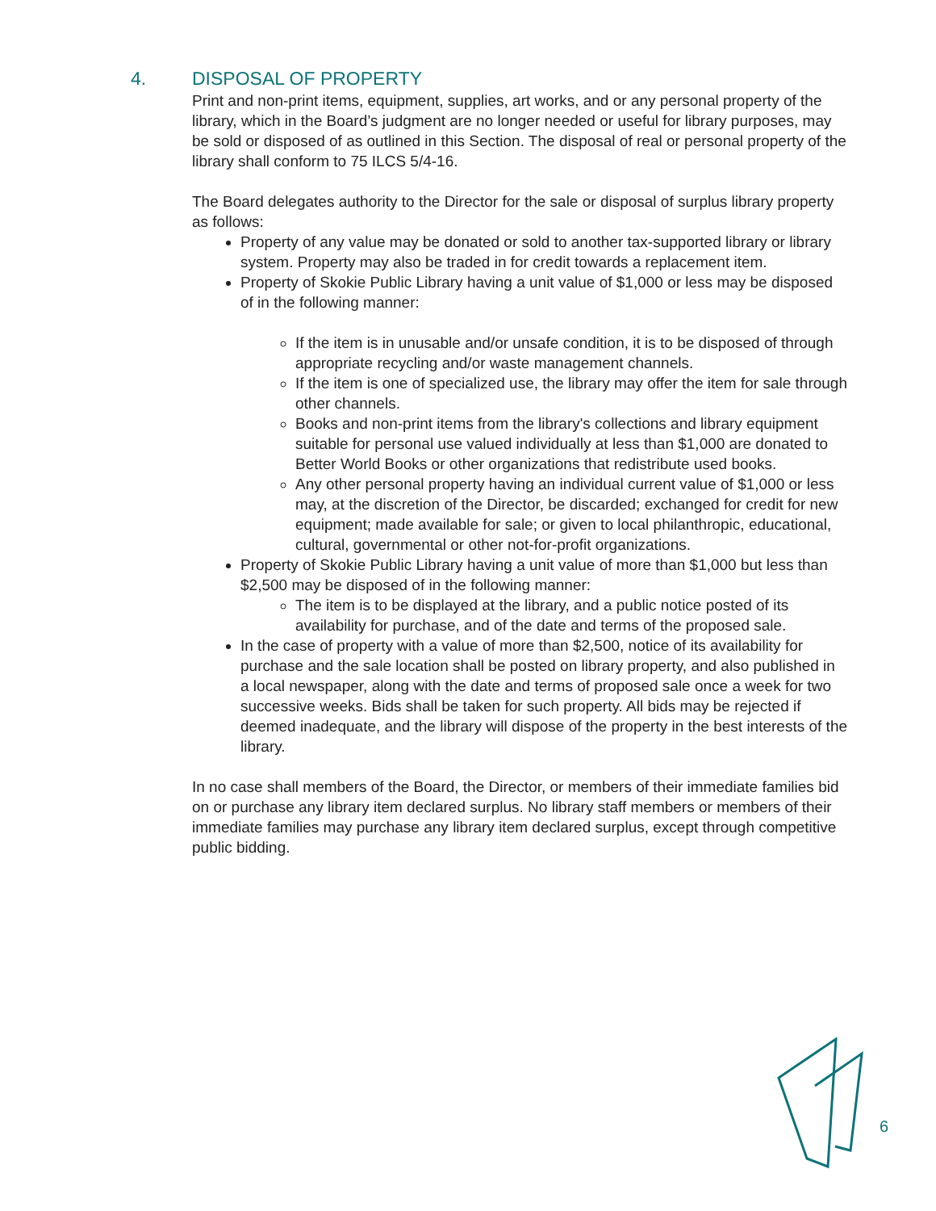4. DISPOSAL OF PROPERTY
Print and non-print items, equipment, supplies, art works, and or any personal property of the library, which in the Board’s judgment are no longer needed or useful for library purposes, may be sold or disposed of as outlined in this Section. The disposal of real or personal property of the library shall conform to 75 ILCS 5/4-16.
The Board delegates authority to the Director for the sale or disposal of surplus library property as follows:
Property of any value may be donated or sold to another tax-supported library or library system. Property may also be traded in for credit towards a replacement item.
Property of Skokie Public Library having a unit value of $1,000 or less may be disposed of in the following manner:
If the item is in unusable and/or unsafe condition, it is to be disposed of through appropriate recycling and/or waste management channels.
If the item is one of specialized use, the library may offer the item for sale through other channels.
Books and non-print items from the library's collections and library equipment suitable for personal use valued individually at less than $1,000 are donated to Better World Books or other organizations that redistribute used books.
Any other personal property having an individual current value of $1,000 or less may, at the discretion of the Director, be discarded; exchanged for credit for new equipment; made available for sale; or given to local philanthropic, educational, cultural, governmental or other not-for-profit organizations.
Property of Skokie Public Library having a unit value of more than $1,000 but less than $2,500 may be disposed of in the following manner:
The item is to be displayed at the library, and a public notice posted of its availability for purchase, and of the date and terms of the proposed sale.
In the case of property with a value of more than $2,500, notice of its availability for purchase and the sale location shall be posted on library property, and also published in a local newspaper, along with the date and terms of proposed sale once a week for two successive weeks. Bids shall be taken for such property. All bids may be rejected if deemed inadequate, and the library will dispose of the property in the best interests of the library.
In no case shall members of the Board, the Director, or members of their immediate families bid on or purchase any library item declared surplus. No library staff members or members of their immediate families may purchase any library item declared surplus, except through competitive public bidding.
6